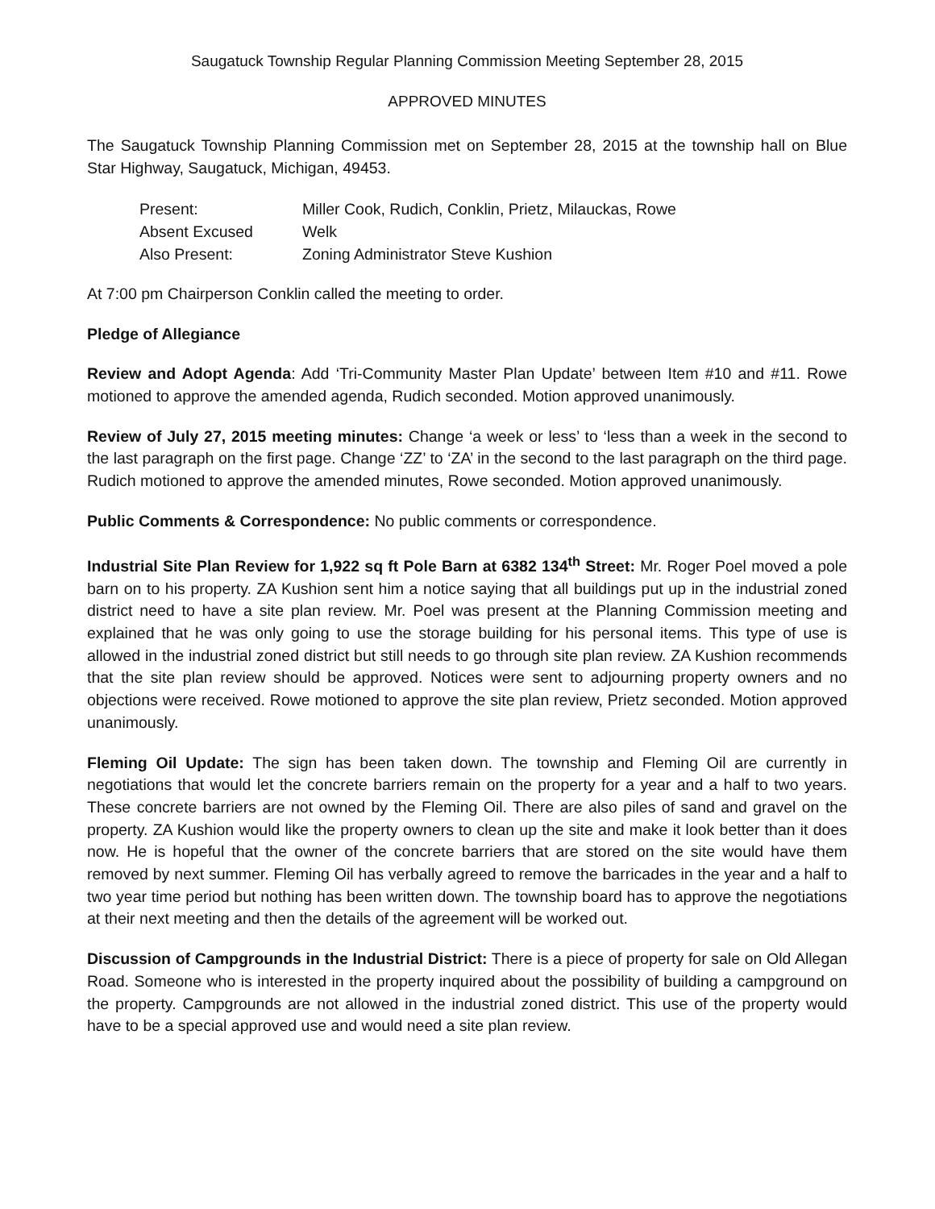Saugatuck Township Regular Planning Commission Meeting September 28, 2015
APPROVED MINUTES
The Saugatuck Township Planning Commission met on September 28, 2015 at the township hall on Blue Star Highway, Saugatuck, Michigan, 49453.
| Present: | Miller Cook, Rudich, Conklin, Prietz, Milauckas, Rowe |
| Absent Excused | Welk |
| Also Present: | Zoning Administrator Steve Kushion |
At 7:00 pm Chairperson Conklin called the meeting to order.
Pledge of Allegiance
Review and Adopt Agenda: Add ‘Tri-Community Master Plan Update’ between Item #10 and #11. Rowe motioned to approve the amended agenda, Rudich seconded. Motion approved unanimously.
Review of July 27, 2015 meeting minutes: Change ‘a week or less’ to ‘less than a week in the second to the last paragraph on the first page. Change ‘ZZ’ to ‘ZA’ in the second to the last paragraph on the third page. Rudich motioned to approve the amended minutes, Rowe seconded. Motion approved unanimously.
Public Comments & Correspondence: No public comments or correspondence.
Industrial Site Plan Review for 1,922 sq ft Pole Barn at 6382 134<sup>th</sup> Street: Mr. Roger Poel moved a pole barn on to his property. ZA Kushion sent him a notice saying that all buildings put up in the industrial zoned district need to have a site plan review. Mr. Poel was present at the Planning Commission meeting and explained that he was only going to use the storage building for his personal items. This type of use is allowed in the industrial zoned district but still needs to go through site plan review. ZA Kushion recommends that the site plan review should be approved. Notices were sent to adjourning property owners and no objections were received. Rowe motioned to approve the site plan review, Prietz seconded. Motion approved unanimously.
Fleming Oil Update: The sign has been taken down. The township and Fleming Oil are currently in negotiations that would let the concrete barriers remain on the property for a year and a half to two years. These concrete barriers are not owned by the Fleming Oil. There are also piles of sand and gravel on the property. ZA Kushion would like the property owners to clean up the site and make it look better than it does now. He is hopeful that the owner of the concrete barriers that are stored on the site would have them removed by next summer. Fleming Oil has verbally agreed to remove the barricades in the year and a half to two year time period but nothing has been written down. The township board has to approve the negotiations at their next meeting and then the details of the agreement will be worked out.
Discussion of Campgrounds in the Industrial District: There is a piece of property for sale on Old Allegan Road. Someone who is interested in the property inquired about the possibility of building a campground on the property. Campgrounds are not allowed in the industrial zoned district. This use of the property would have to be a special approved use and would need a site plan review.